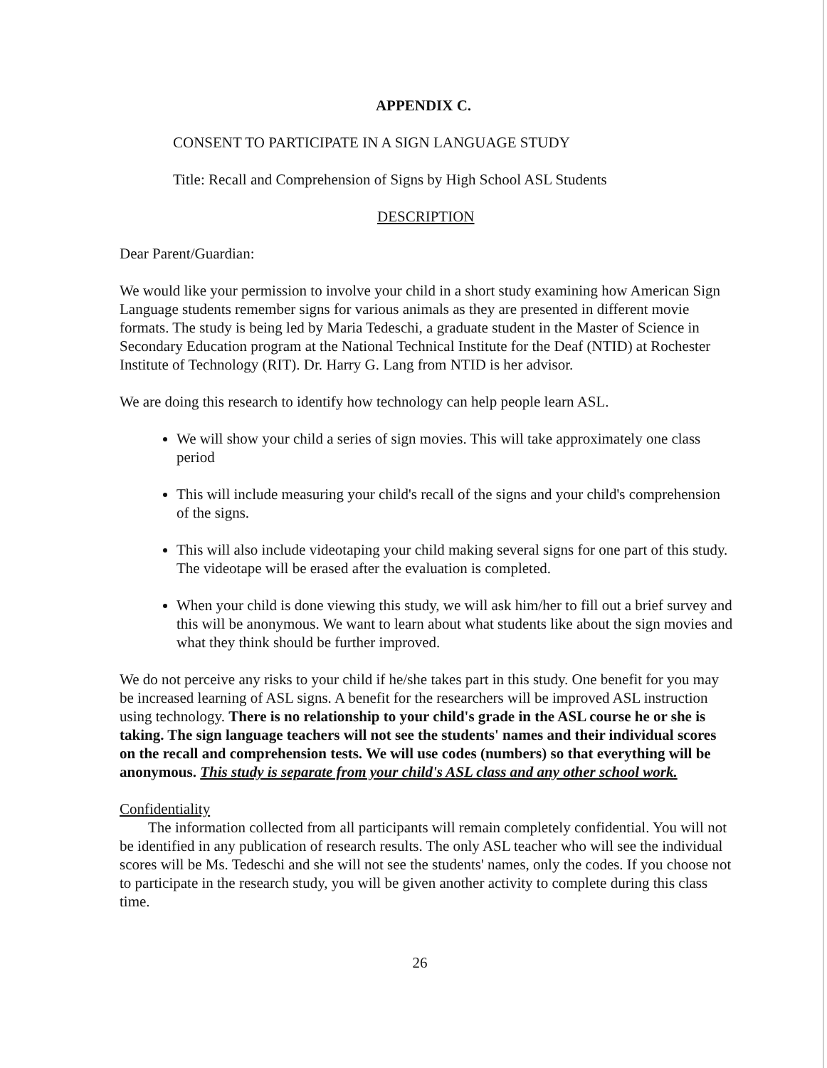APPENDIX C.
CONSENT TO PARTICIPATE IN A SIGN LANGUAGE STUDY
Title: Recall and Comprehension of Signs by High School ASL Students
DESCRIPTION
Dear Parent/Guardian:
We would like your permission to involve your child in a short study examining how American Sign Language students remember signs for various animals as they are presented in different movie formats. The study is being led by Maria Tedeschi, a graduate student in the Master of Science in Secondary Education program at the National Technical Institute for the Deaf (NTID) at Rochester Institute of Technology (RIT). Dr. Harry G. Lang from NTID is her advisor.
We are doing this research to identify how technology can help people learn ASL.
We will show your child a series of sign movies. This will take approximately one class period
This will include measuring your child's recall of the signs and your child's comprehension of the signs.
This will also include videotaping your child making several signs for one part of this study. The videotape will be erased after the evaluation is completed.
When your child is done viewing this study, we will ask him/her to fill out a brief survey and this will be anonymous. We want to learn about what students like about the sign movies and what they think should be further improved.
We do not perceive any risks to your child if he/she takes part in this study. One benefit for you may be increased learning of ASL signs. A benefit for the researchers will be improved ASL instruction using technology. There is no relationship to your child's grade in the ASL course he or she is taking. The sign language teachers will not see the students' names and their individual scores on the recall and comprehension tests. We will use codes (numbers) so that everything will be anonymous. This study is separate from your child's ASL class and any other school work.
Confidentiality
The information collected from all participants will remain completely confidential. You will not be identified in any publication of research results. The only ASL teacher who will see the individual scores will be Ms. Tedeschi and she will not see the students' names, only the codes. If you choose not to participate in the research study, you will be given another activity to complete during this class time.
26